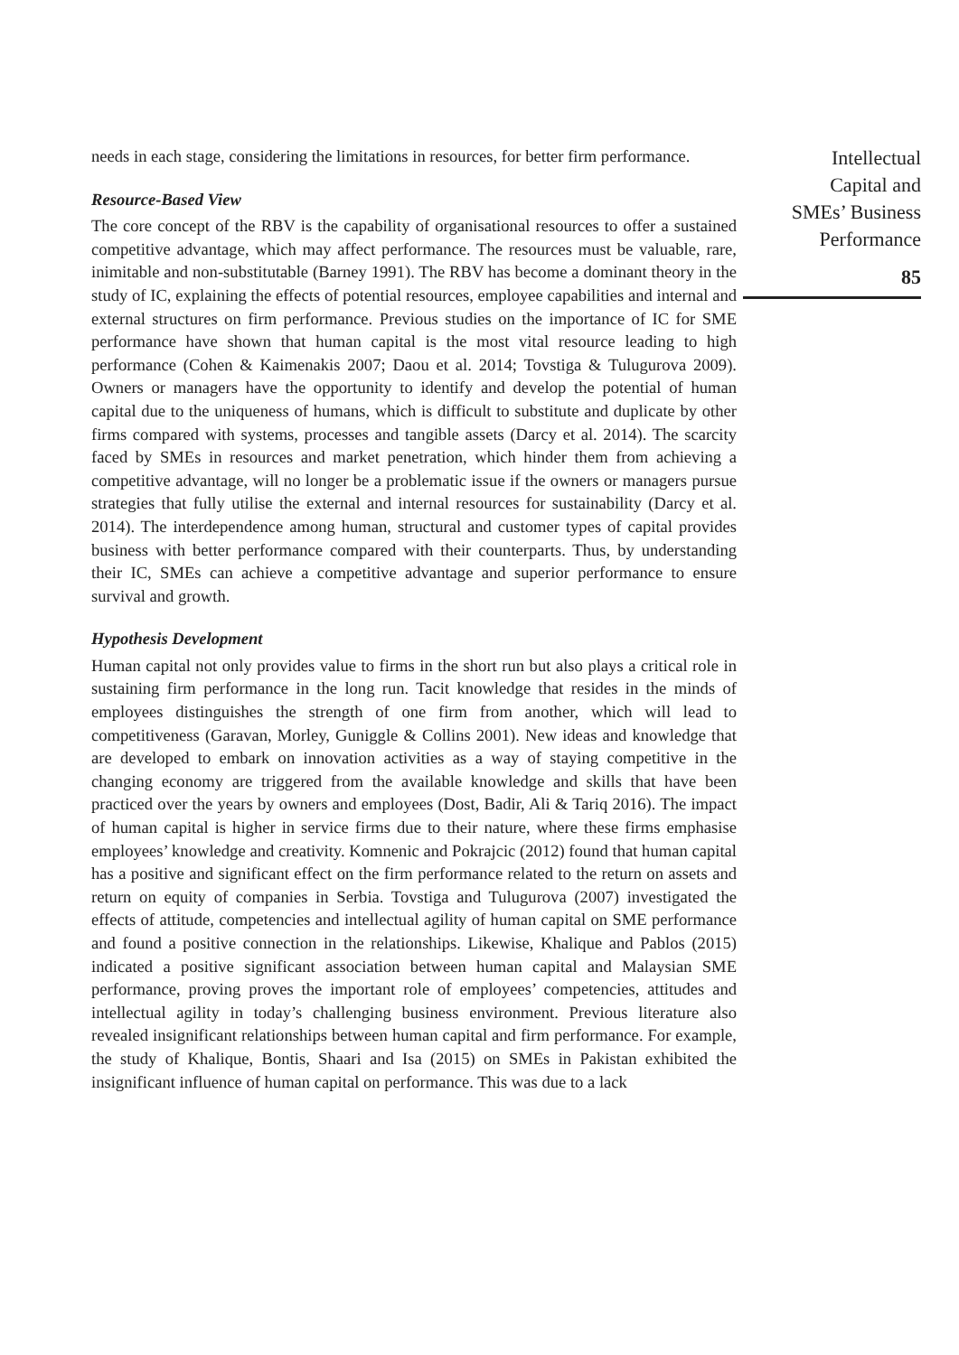needs in each stage, considering the limitations in resources, for better firm performance.
Resource-Based View
The core concept of the RBV is the capability of organisational resources to offer a sustained competitive advantage, which may affect performance. The resources must be valuable, rare, inimitable and non-substitutable (Barney 1991). The RBV has become a dominant theory in the study of IC, explaining the effects of potential resources, employee capabilities and internal and external structures on firm performance. Previous studies on the importance of IC for SME performance have shown that human capital is the most vital resource leading to high performance (Cohen & Kaimenakis 2007; Daou et al. 2014; Tovstiga & Tulugurova 2009). Owners or managers have the opportunity to identify and develop the potential of human capital due to the uniqueness of humans, which is difficult to substitute and duplicate by other firms compared with systems, processes and tangible assets (Darcy et al. 2014). The scarcity faced by SMEs in resources and market penetration, which hinder them from achieving a competitive advantage, will no longer be a problematic issue if the owners or managers pursue strategies that fully utilise the external and internal resources for sustainability (Darcy et al. 2014). The interdependence among human, structural and customer types of capital provides business with better performance compared with their counterparts. Thus, by understanding their IC, SMEs can achieve a competitive advantage and superior performance to ensure survival and growth.
Hypothesis Development
Human capital not only provides value to firms in the short run but also plays a critical role in sustaining firm performance in the long run. Tacit knowledge that resides in the minds of employees distinguishes the strength of one firm from another, which will lead to competitiveness (Garavan, Morley, Guniggle & Collins 2001). New ideas and knowledge that are developed to embark on innovation activities as a way of staying competitive in the changing economy are triggered from the available knowledge and skills that have been practiced over the years by owners and employees (Dost, Badir, Ali & Tariq 2016). The impact of human capital is higher in service firms due to their nature, where these firms emphasise employees’ knowledge and creativity. Komnenic and Pokrajcic (2012) found that human capital has a positive and significant effect on the firm performance related to the return on assets and return on equity of companies in Serbia. Tovstiga and Tulugurova (2007) investigated the effects of attitude, competencies and intellectual agility of human capital on SME performance and found a positive connection in the relationships. Likewise, Khalique and Pablos (2015) indicated a positive significant association between human capital and Malaysian SME performance, proving proves the important role of employees’ competencies, attitudes and intellectual agility in today’s challenging business environment. Previous literature also revealed insignificant relationships between human capital and firm performance. For example, the study of Khalique, Bontis, Shaari and Isa (2015) on SMEs in Pakistan exhibited the insignificant influence of human capital on performance. This was due to a lack
Intellectual
Capital and
SMEs’ Business
Performance
85